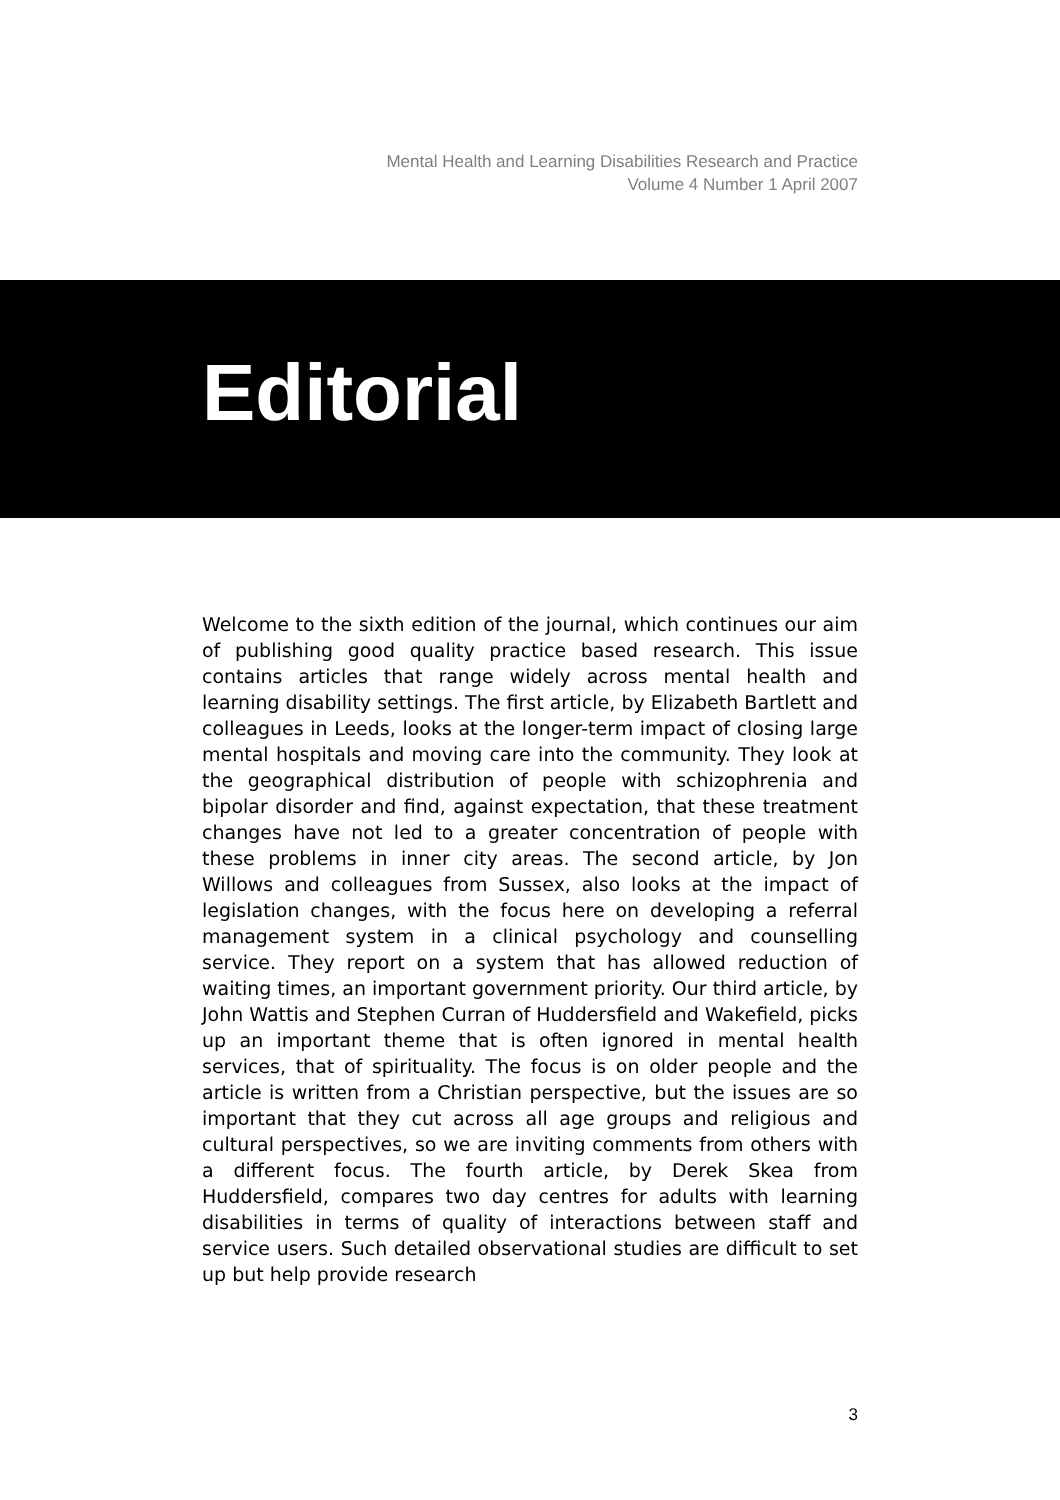Mental Health and Learning Disabilities Research and Practice
Volume 4 Number 1 April 2007
Editorial
Welcome to the sixth edition of the journal, which continues our aim of publishing good quality practice based research. This issue contains articles that range widely across mental health and learning disability settings. The first article, by Elizabeth Bartlett and colleagues in Leeds, looks at the longer-term impact of closing large mental hospitals and moving care into the community. They look at the geographical distribution of people with schizophrenia and bipolar disorder and find, against expectation, that these treatment changes have not led to a greater concentration of people with these problems in inner city areas. The second article, by Jon Willows and colleagues from Sussex, also looks at the impact of legislation changes, with the focus here on developing a referral management system in a clinical psychology and counselling service. They report on a system that has allowed reduction of waiting times, an important government priority. Our third article, by John Wattis and Stephen Curran of Huddersfield and Wakefield, picks up an important theme that is often ignored in mental health services, that of spirituality. The focus is on older people and the article is written from a Christian perspective, but the issues are so important that they cut across all age groups and religious and cultural perspectives, so we are inviting comments from others with a different focus. The fourth article, by Derek Skea from Huddersfield, compares two day centres for adults with learning disabilities in terms of quality of interactions between staff and service users. Such detailed observational studies are difficult to set up but help provide research
3